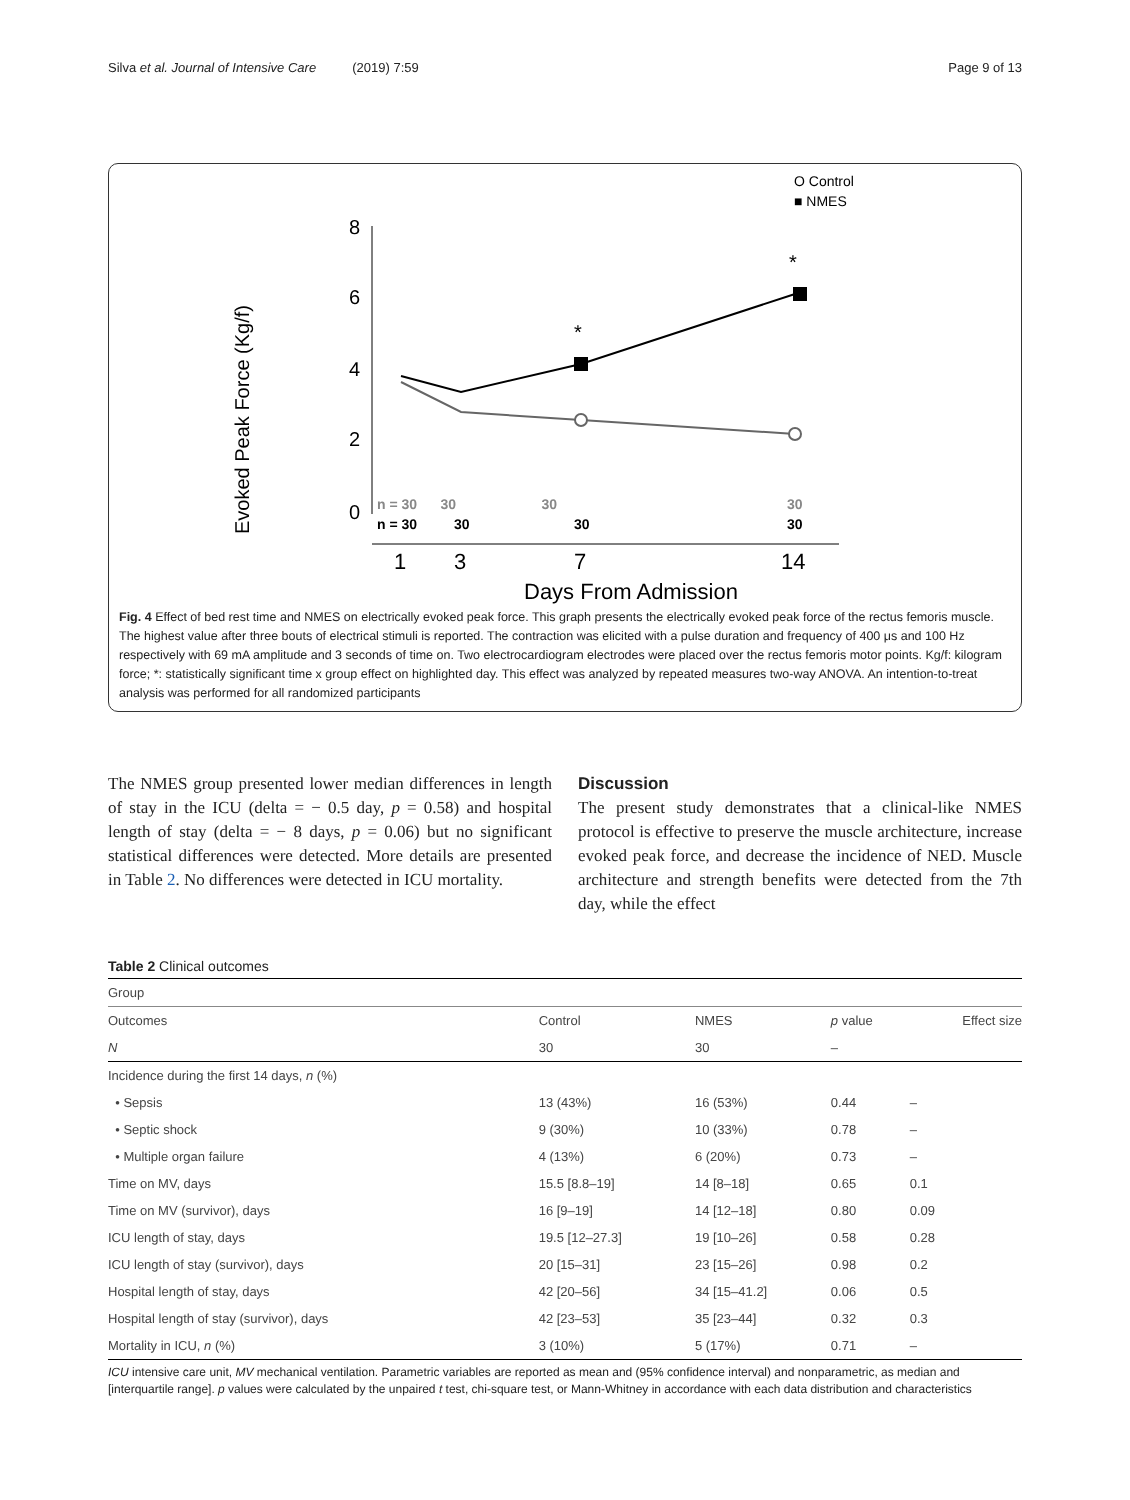Silva et al. Journal of Intensive Care (2019) 7:59 Page 9 of 13
O Control
■ NMES
Evoked Peak Force (Kg/f)
8
6
4
2
0
*
*
n = 30 30 30
30
n = 30
30
30
30
1
3
7
14
Days From Admission
Fig. 4 Effect of bed rest time and NMES on electrically evoked peak force. This graph presents the electrically evoked peak force of the rectus femoris muscle. The highest value after three bouts of electrical stimuli is reported. The contraction was elicited with a pulse duration and frequency of 400 μs and 100 Hz respectively with 69 mA amplitude and 3 seconds of time on. Two electrocardiogram electrodes were placed over the rectus femoris motor points. Kg/f: kilogram force; *: statistically significant time x group effect on highlighted day. This effect was analyzed by repeated measures two-way ANOVA. An intention-to-treat analysis was performed for all randomized participants
The NMES group presented lower median differences in length of stay in the ICU (delta = − 0.5 day, p = 0.58) and hospital length of stay (delta = − 8 days, p = 0.06) but no significant statistical differences were detected. More details are presented in Table 2. No differences were detected in ICU mortality.
Discussion
The present study demonstrates that a clinical-like NMES protocol is effective to preserve the muscle architecture, increase evoked peak force, and decrease the incidence of NED. Muscle architecture and strength benefits were detected from the 7th day, while the effect
Table 2 Clinical outcomes
| Group | | | | |
| Outcomes | Control | NMES | p value | Effect size |
| N | 30 | 30 | – | |
| Incidence during the first 14 days, n (%) | | | | |
| • Sepsis | 13 (43%) | 16 (53%) | 0.44 | – |
| • Septic shock | 9 (30%) | 10 (33%) | 0.78 | – |
| • Multiple organ failure | 4 (13%) | 6 (20%) | 0.73 | – |
| Time on MV, days | 15.5 [8.8–19] | 14 [8–18] | 0.65 | 0.1 |
| Time on MV (survivor), days | 16 [9–19] | 14 [12–18] | 0.80 | 0.09 |
| ICU length of stay, days | 19.5 [12–27.3] | 19 [10–26] | 0.58 | 0.28 |
| ICU length of stay (survivor), days | 20 [15–31] | 23 [15–26] | 0.98 | 0.2 |
| Hospital length of stay, days | 42 [20–56] | 34 [15–41.2] | 0.06 | 0.5 |
| Hospital length of stay (survivor), days | 42 [23–53] | 35 [23–44] | 0.32 | 0.3 |
| Mortality in ICU, n (%) | 3 (10%) | 5 (17%) | 0.71 | – |
ICU intensive care unit, MV mechanical ventilation. Parametric variables are reported as mean and (95% confidence interval) and nonparametric, as median and [interquartile range]. p values were calculated by the unpaired t test, chi-square test, or Mann-Whitney in accordance with each data distribution and characteristics